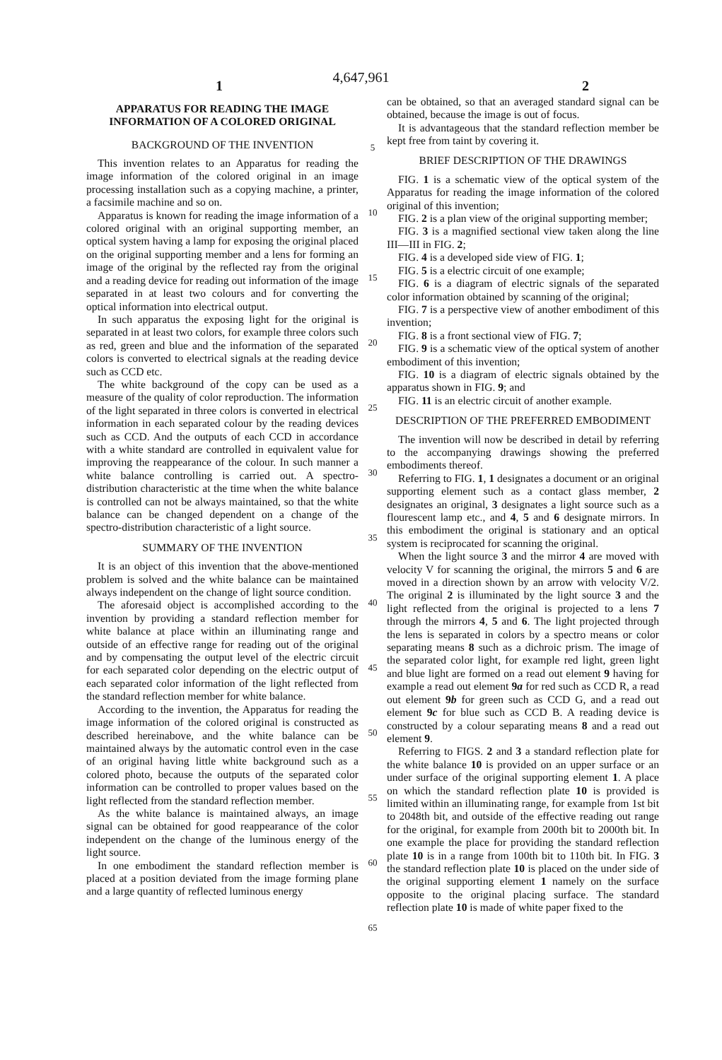4,647,961
1 2
APPARATUS FOR READING THE IMAGE INFORMATION OF A COLORED ORIGINAL
BACKGROUND OF THE INVENTION
This invention relates to an Apparatus for reading the image information of the colored original in an image processing installation such as a copying machine, a printer, a facsimile machine and so on.
Apparatus is known for reading the image information of a colored original with an original supporting member, an optical system having a lamp for exposing the original placed on the original supporting member and a lens for forming an image of the original by the reflected ray from the original and a reading device for reading out information of the image separated in at least two colours and for converting the optical information into electrical output.
In such apparatus the exposing light for the original is separated in at least two colors, for example three colors such as red, green and blue and the information of the separated colors is converted to electrical signals at the reading device such as CCD etc.
The white background of the copy can be used as a measure of the quality of color reproduction. The information of the light separated in three colors is converted in electrical information in each separated colour by the reading devices such as CCD. And the outputs of each CCD in accordance with a white standard are controlled in equivalent value for improving the reappearance of the colour. In such manner a white balance controlling is carried out. A spectro-distribution characteristic at the time when the white balance is controlled can not be always maintained, so that the white balance can be changed dependent on a change of the spectro-distribution characteristic of a light source.
SUMMARY OF THE INVENTION
It is an object of this invention that the above-mentioned problem is solved and the white balance can be maintained always independent on the change of light source condition.
The aforesaid object is accomplished according to the invention by providing a standard reflection member for white balance at place within an illuminating range and outside of an effective range for reading out of the original and by compensating the output level of the electric circuit for each separated color depending on the electric output of each separated color information of the light reflected from the standard reflection member for white balance.
According to the invention, the Apparatus for reading the image information of the colored original is constructed as described hereinabove, and the white balance can be maintained always by the automatic control even in the case of an original having little white background such as a colored photo, because the outputs of the separated color information can be controlled to proper values based on the light reflected from the standard reflection member.
As the white balance is maintained always, an image signal can be obtained for good reappearance of the color independent on the change of the luminous energy of the light source.
In one embodiment the standard reflection member is placed at a position deviated from the image forming plane and a large quantity of reflected luminous energy
5
10
15
20
25
30
35
40
45
50
55
60
65
can be obtained, so that an averaged standard signal can be obtained, because the image is out of focus.
It is advantageous that the standard reflection member be kept free from taint by covering it.
BRIEF DESCRIPTION OF THE DRAWINGS
FIG. 1 is a schematic view of the optical system of the Apparatus for reading the image information of the colored original of this invention;
FIG. 2 is a plan view of the original supporting member;
FIG. 3 is a magnified sectional view taken along the line III—III in FIG. 2;
FIG. 4 is a developed side view of FIG. 1;
FIG. 5 is a electric circuit of one example;
FIG. 6 is a diagram of electric signals of the separated color information obtained by scanning of the original;
FIG. 7 is a perspective view of another embodiment of this invention;
FIG. 8 is a front sectional view of FIG. 7;
FIG. 9 is a schematic view of the optical system of another embodiment of this invention;
FIG. 10 is a diagram of electric signals obtained by the apparatus shown in FIG. 9; and
FIG. 11 is an electric circuit of another example.
DESCRIPTION OF THE PREFERRED EMBODIMENT
The invention will now be described in detail by referring to the accompanying drawings showing the preferred embodiments thereof.
Referring to FIG. 1, 1 designates a document or an original supporting element such as a contact glass member, 2 designates an original, 3 designates a light source such as a flourescent lamp etc., and 4, 5 and 6 designate mirrors. In this embodiment the original is stationary and an optical system is reciprocated for scanning the original.
When the light source 3 and the mirror 4 are moved with velocity V for scanning the original, the mirrors 5 and 6 are moved in a direction shown by an arrow with velocity V/2. The original 2 is illuminated by the light source 3 and the light reflected from the original is projected to a lens 7 through the mirrors 4, 5 and 6. The light projected through the lens is separated in colors by a spectro means or color separating means 8 such as a dichroic prism. The image of the separated color light, for example red light, green light and blue light are formed on a read out element 9 having for example a read out element 9a for red such as CCD R, a read out element 9b for green such as CCD G, and a read out element 9c for blue such as CCD B. A reading device is constructed by a colour separating means 8 and a read out element 9.
Referring to FIGS. 2 and 3 a standard reflection plate for the white balance 10 is provided on an upper surface or an under surface of the original supporting element 1. A place on which the standard reflection plate 10 is provided is limited within an illuminating range, for example from 1st bit to 2048th bit, and outside of the effective reading out range for the original, for example from 200th bit to 2000th bit. In one example the place for providing the standard reflection plate 10 is in a range from 100th bit to 110th bit. In FIG. 3 the standard reflection plate 10 is placed on the under side of the original supporting element 1 namely on the surface opposite to the original placing surface. The standard reflection plate 10 is made of white paper fixed to the